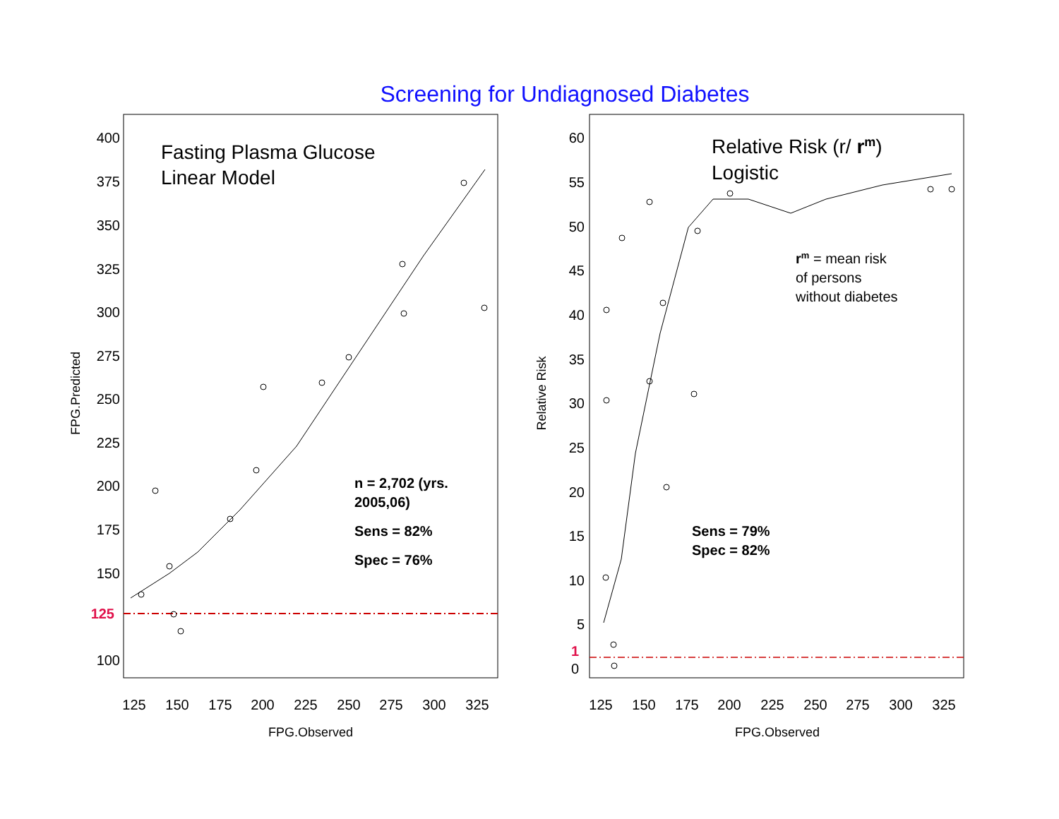Screening for Undiagnosed Diabetes
400
375
350
325
300
275
250
225
200
175
150
125
100
60
55
50
45
40
35
30
25
20
15
10
5
1
0
125
150
175
200
225
250
275
300
325
125
150
175
200
225
250
275
300
325
FPG.Observed
FPG.Observed
FPG.Predicted
Relative Risk
Fasting Plasma Glucose
Linear Model
Relative Risk (r/ rm)
Logistic
n = 2,702 (yrs.
2005,06)
Sens = 82%
Spec = 76%
Sens = 79%
Spec = 82%
rm = mean risk
of persons
without diabetes